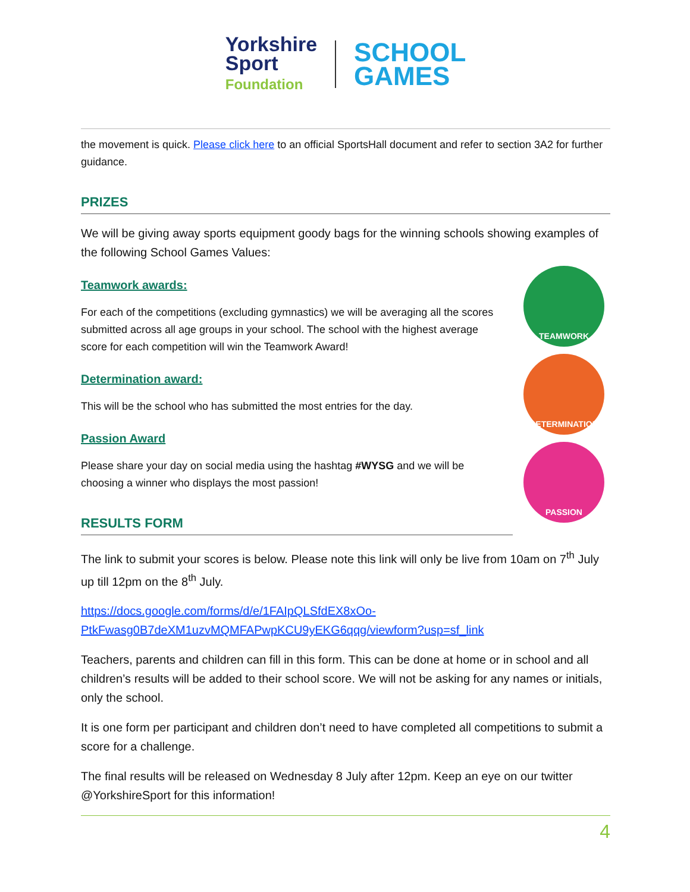Yorkshire
Sport
Foundation
SCHOOL
GAMES
the movement is quick. Please click here to an official SportsHall document and refer to section 3A2 for further guidance.
PRIZES
We will be giving away sports equipment goody bags for the winning schools showing examples of the following School Games Values:
Teamwork awards:
For each of the competitions (excluding gymnastics) we will be averaging all the scores submitted across all age groups in your school. The school with the highest average score for each competition will win the Teamwork Award!
Determination award:
This will be the school who has submitted the most entries for the day.
Passion Award
Please share your day on social media using the hashtag #WYSG and we will be choosing a winner who displays the most passion!
RESULTS FORM
TEAMWORK
DETERMINATION
PASSION
The link to submit your scores is below. Please note this link will only be live from 10am on 7<sup>th</sup> July up till 12pm on the 8<sup>th</sup> July.
https://docs.google.com/forms/d/e/1FAIpQLSfdEX8xOo-
PtkFwasg0B7deXM1uzvMQMFAPwpKCU9yEKG6qqg/viewform?usp=sf_link
Teachers, parents and children can fill in this form. This can be done at home or in school and all children’s results will be added to their school score. We will not be asking for any names or initials, only the school.
It is one form per participant and children don’t need to have completed all competitions to submit a score for a challenge.
The final results will be released on Wednesday 8 July after 12pm. Keep an eye on our twitter @YorkshireSport for this information!
4